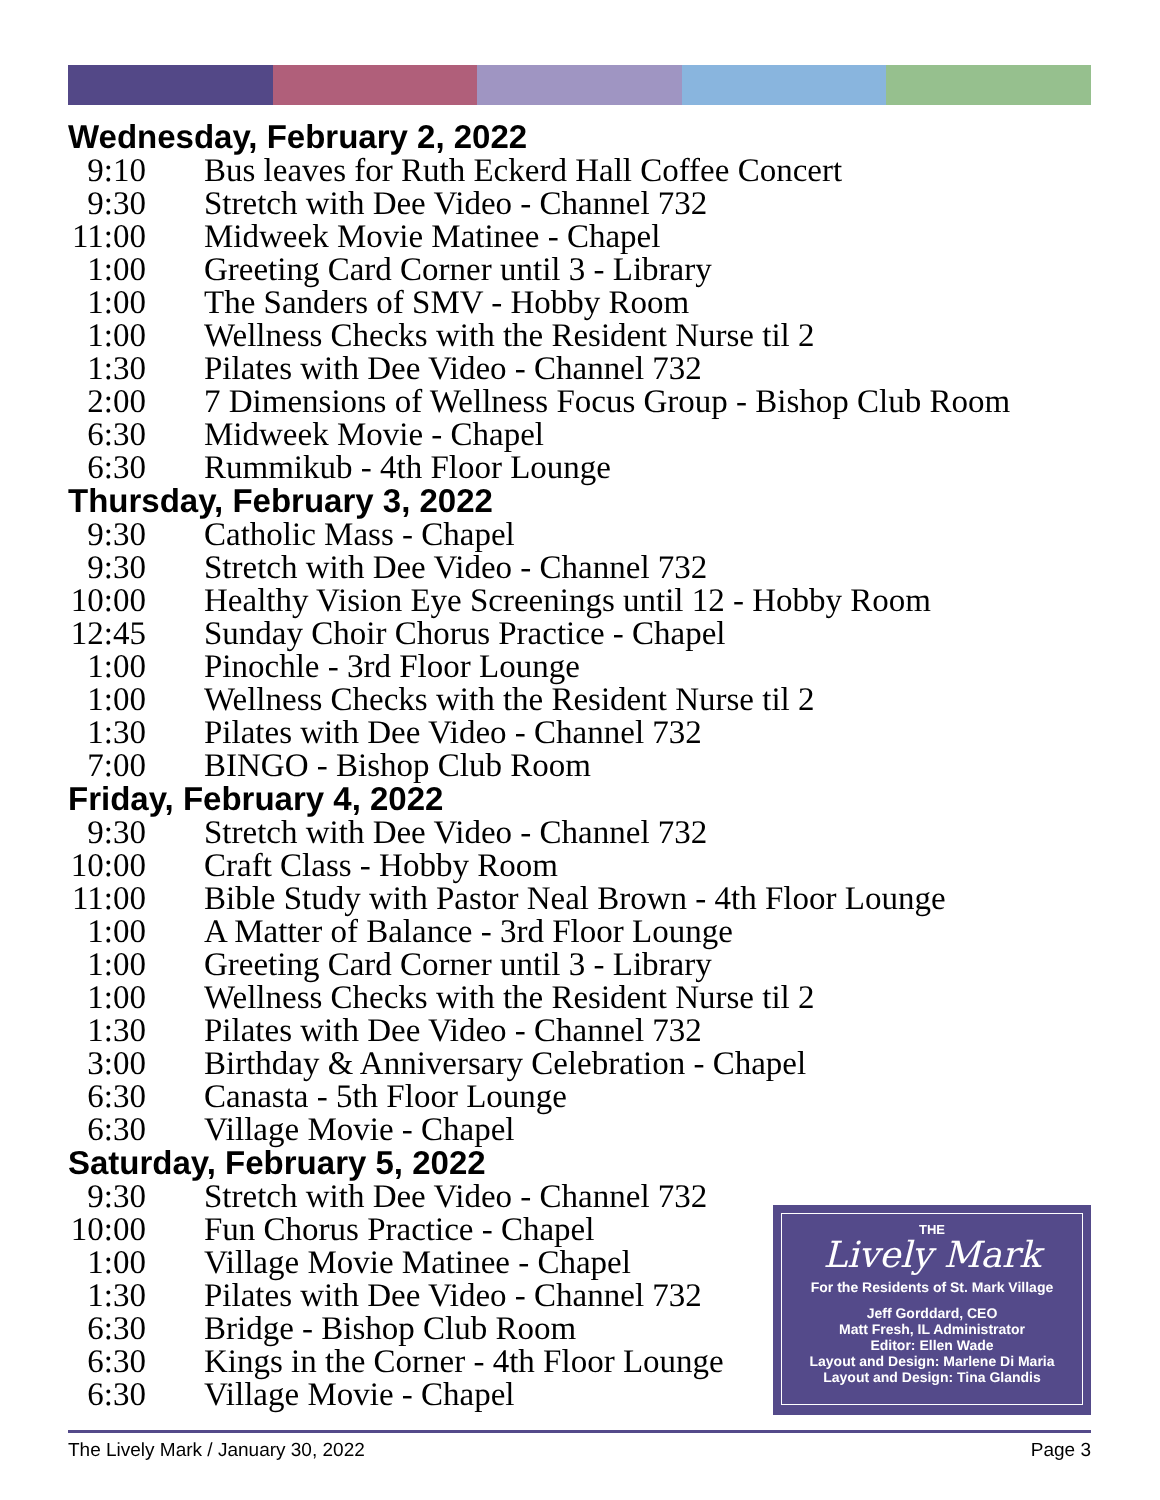Wednesday, February 2, 2022
9:10 Bus leaves for Ruth Eckerd Hall Coffee Concert
9:30 Stretch with Dee Video - Channel 732
11:00 Midweek Movie Matinee - Chapel
1:00 Greeting Card Corner until 3 - Library
1:00 The Sanders of SMV - Hobby Room
1:00 Wellness Checks with the Resident Nurse til 2
1:30 Pilates with Dee Video - Channel 732
2:00 7 Dimensions of Wellness Focus Group - Bishop Club Room
6:30 Midweek Movie - Chapel
6:30 Rummikub - 4th Floor Lounge
Thursday, February 3, 2022
9:30 Catholic Mass - Chapel
9:30 Stretch with Dee Video - Channel 732
10:00 Healthy Vision Eye Screenings until 12 - Hobby Room
12:45 Sunday Choir Chorus Practice - Chapel
1:00 Pinochle - 3rd Floor Lounge
1:00 Wellness Checks with the Resident Nurse til 2
1:30 Pilates with Dee Video - Channel 732
7:00 BINGO - Bishop Club Room
Friday, February 4, 2022
9:30 Stretch with Dee Video - Channel 732
10:00 Craft Class - Hobby Room
11:00 Bible Study with Pastor Neal Brown - 4th Floor Lounge
1:00 A Matter of Balance - 3rd Floor Lounge
1:00 Greeting Card Corner until 3 - Library
1:00 Wellness Checks with the Resident Nurse til 2
1:30 Pilates with Dee Video - Channel 732
3:00 Birthday & Anniversary Celebration - Chapel
6:30 Canasta - 5th Floor Lounge
6:30 Village Movie - Chapel
Saturday, February 5, 2022
9:30 Stretch with Dee Video - Channel 732
10:00 Fun Chorus Practice - Chapel
1:00 Village Movie Matinee - Chapel
1:30 Pilates with Dee Video - Channel 732
6:30 Bridge - Bishop Club Room
6:30 Kings in the Corner - 4th Floor Lounge
6:30 Village Movie - Chapel
THE
Lively Mark
For the Residents of St. Mark Village
Jeff Gorddard, CEO
Matt Fresh, IL Administrator
Editor: Ellen Wade
Layout and Design: Marlene Di Maria
Layout and Design: Tina Glandis
The Lively Mark / January 30, 2022 Page 3